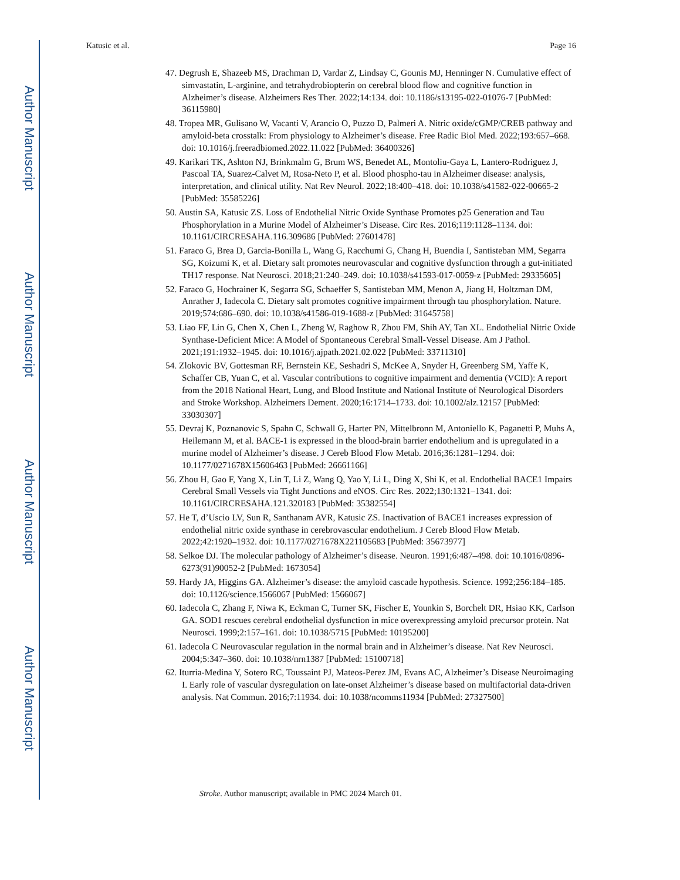Author Manuscript
Author Manuscript
Author Manuscript
Author Manuscript
Katusic et al. Page 16
47. Degrush E, Shazeeb MS, Drachman D, Vardar Z, Lindsay C, Gounis MJ, Henninger N. Cumulative effect of simvastatin, L-arginine, and tetrahydrobiopterin on cerebral blood flow and cognitive function in Alzheimer’s disease. Alzheimers Res Ther. 2022;14:134. doi: 10.1186/s13195-022-01076-7 [PubMed: 36115980]
48. Tropea MR, Gulisano W, Vacanti V, Arancio O, Puzzo D, Palmeri A. Nitric oxide/cGMP/CREB pathway and amyloid-beta crosstalk: From physiology to Alzheimer’s disease. Free Radic Biol Med. 2022;193:657–668. doi: 10.1016/j.freeradbiomed.2022.11.022 [PubMed: 36400326]
49. Karikari TK, Ashton NJ, Brinkmalm G, Brum WS, Benedet AL, Montoliu-Gaya L, Lantero-Rodriguez J, Pascoal TA, Suarez-Calvet M, Rosa-Neto P, et al. Blood phospho-tau in Alzheimer disease: analysis, interpretation, and clinical utility. Nat Rev Neurol. 2022;18:400–418. doi: 10.1038/s41582-022-00665-2 [PubMed: 35585226]
50. Austin SA, Katusic ZS. Loss of Endothelial Nitric Oxide Synthase Promotes p25 Generation and Tau Phosphorylation in a Murine Model of Alzheimer’s Disease. Circ Res. 2016;119:1128–1134. doi: 10.1161/CIRCRESAHA.116.309686 [PubMed: 27601478]
51. Faraco G, Brea D, Garcia-Bonilla L, Wang G, Racchumi G, Chang H, Buendia I, Santisteban MM, Segarra SG, Koizumi K, et al. Dietary salt promotes neurovascular and cognitive dysfunction through a gut-initiated TH17 response. Nat Neurosci. 2018;21:240–249. doi: 10.1038/s41593-017-0059-z [PubMed: 29335605]
52. Faraco G, Hochrainer K, Segarra SG, Schaeffer S, Santisteban MM, Menon A, Jiang H, Holtzman DM, Anrather J, Iadecola C. Dietary salt promotes cognitive impairment through tau phosphorylation. Nature. 2019;574:686–690. doi: 10.1038/s41586-019-1688-z [PubMed: 31645758]
53. Liao FF, Lin G, Chen X, Chen L, Zheng W, Raghow R, Zhou FM, Shih AY, Tan XL. Endothelial Nitric Oxide Synthase-Deficient Mice: A Model of Spontaneous Cerebral Small-Vessel Disease. Am J Pathol. 2021;191:1932–1945. doi: 10.1016/j.ajpath.2021.02.022 [PubMed: 33711310]
54. Zlokovic BV, Gottesman RF, Bernstein KE, Seshadri S, McKee A, Snyder H, Greenberg SM, Yaffe K, Schaffer CB, Yuan C, et al. Vascular contributions to cognitive impairment and dementia (VCID): A report from the 2018 National Heart, Lung, and Blood Institute and National Institute of Neurological Disorders and Stroke Workshop. Alzheimers Dement. 2020;16:1714–1733. doi: 10.1002/alz.12157 [PubMed: 33030307]
55. Devraj K, Poznanovic S, Spahn C, Schwall G, Harter PN, Mittelbronn M, Antoniello K, Paganetti P, Muhs A, Heilemann M, et al. BACE-1 is expressed in the blood-brain barrier endothelium and is upregulated in a murine model of Alzheimer’s disease. J Cereb Blood Flow Metab. 2016;36:1281–1294. doi: 10.1177/0271678X15606463 [PubMed: 26661166]
56. Zhou H, Gao F, Yang X, Lin T, Li Z, Wang Q, Yao Y, Li L, Ding X, Shi K, et al. Endothelial BACE1 Impairs Cerebral Small Vessels via Tight Junctions and eNOS. Circ Res. 2022;130:1321–1341. doi: 10.1161/CIRCRESAHA.121.320183 [PubMed: 35382554]
57. He T, d’Uscio LV, Sun R, Santhanam AVR, Katusic ZS. Inactivation of BACE1 increases expression of endothelial nitric oxide synthase in cerebrovascular endothelium. J Cereb Blood Flow Metab. 2022;42:1920–1932. doi: 10.1177/0271678X221105683 [PubMed: 35673977]
58. Selkoe DJ. The molecular pathology of Alzheimer’s disease. Neuron. 1991;6:487–498. doi: 10.1016/0896-6273(91)90052-2 [PubMed: 1673054]
59. Hardy JA, Higgins GA. Alzheimer’s disease: the amyloid cascade hypothesis. Science. 1992;256:184–185. doi: 10.1126/science.1566067 [PubMed: 1566067]
60. Iadecola C, Zhang F, Niwa K, Eckman C, Turner SK, Fischer E, Younkin S, Borchelt DR, Hsiao KK, Carlson GA. SOD1 rescues cerebral endothelial dysfunction in mice overexpressing amyloid precursor protein. Nat Neurosci. 1999;2:157–161. doi: 10.1038/5715 [PubMed: 10195200]
61. Iadecola C Neurovascular regulation in the normal brain and in Alzheimer’s disease. Nat Rev Neurosci. 2004;5:347–360. doi: 10.1038/nrn1387 [PubMed: 15100718]
62. Iturria-Medina Y, Sotero RC, Toussaint PJ, Mateos-Perez JM, Evans AC, Alzheimer’s Disease Neuroimaging I. Early role of vascular dysregulation on late-onset Alzheimer’s disease based on multifactorial data-driven analysis. Nat Commun. 2016;7:11934. doi: 10.1038/ncomms11934 [PubMed: 27327500]
Stroke. Author manuscript; available in PMC 2024 March 01.